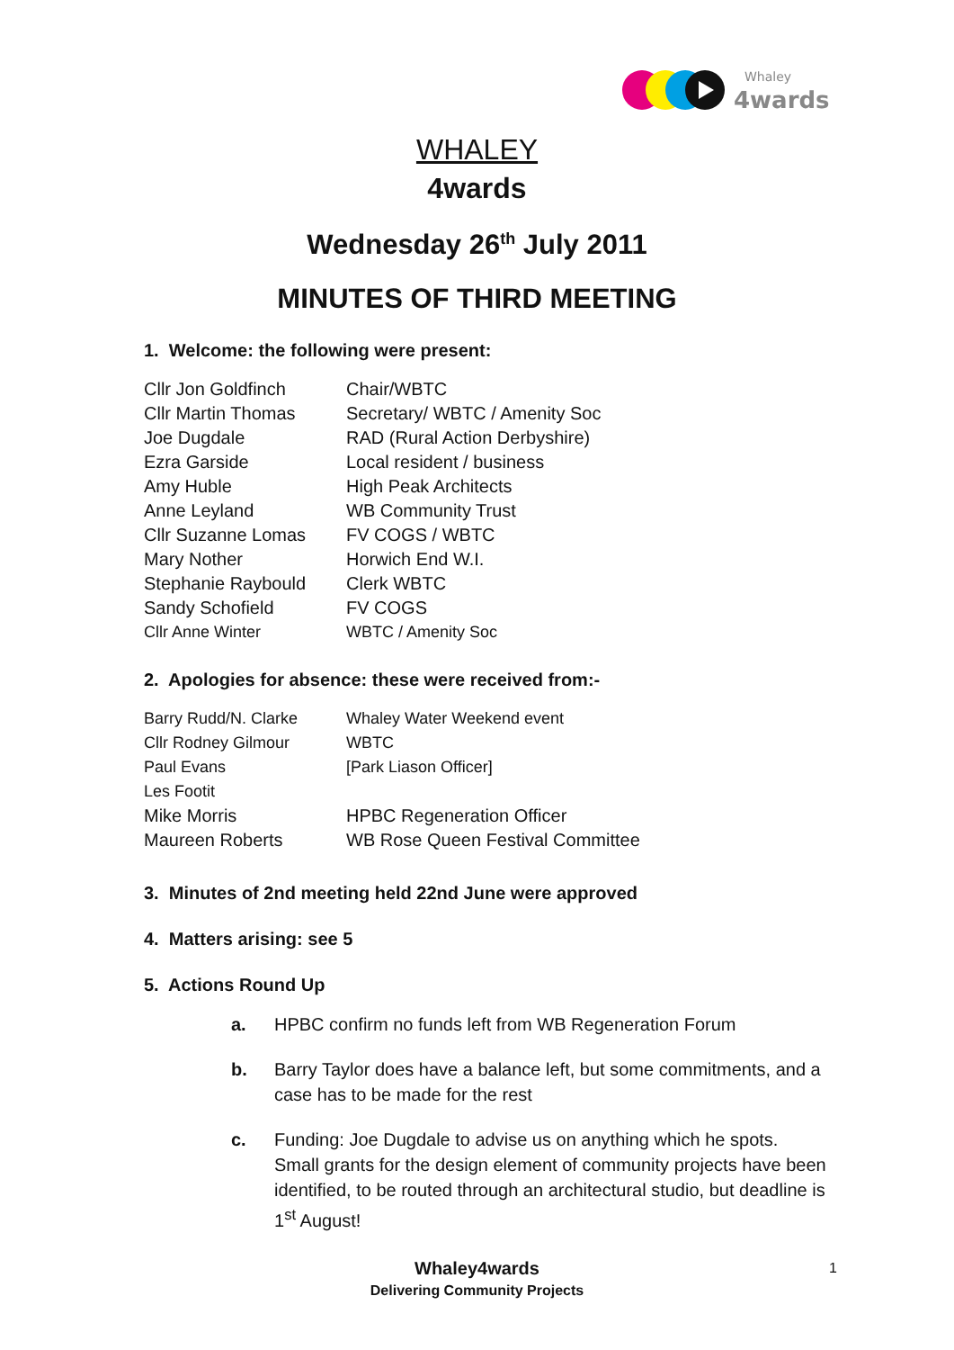Whaley
4wards
WHALEY
4wards
Wednesday 26<sup>th</sup> July 2011
MINUTES OF THIRD MEETING
1. Welcome: the following were present:
| Cllr Jon Goldfinch | Chair/WBTC |
| Cllr Martin Thomas | Secretary/ WBTC / Amenity Soc |
| Joe Dugdale | RAD (Rural Action Derbyshire) |
| Ezra Garside | Local resident / business |
| Amy Huble | High Peak Architects |
| Anne Leyland | WB Community Trust |
| Cllr Suzanne Lomas | FV COGS / WBTC |
| Mary Nother | Horwich End W.I. |
| Stephanie Raybould | Clerk WBTC |
| Sandy Schofield | FV COGS |
| Cllr Anne Winter | WBTC / Amenity Soc |
2. Apologies for absence: these were received from:-
| Barry Rudd/N. Clarke | Whaley Water Weekend event |
| Cllr Rodney Gilmour | WBTC |
| Paul Evans | [Park Liason Officer] |
| Les Footit | |
| Mike Morris | HPBC Regeneration Officer |
| Maureen Roberts | WB Rose Queen Festival Committee |
3. Minutes of 2nd meeting held 22nd June were approved
4. Matters arising: see 5
5. Actions Round Up
a. HPBC confirm no funds left from WB Regeneration Forum
b. Barry Taylor does have a balance left, but some commitments, and a case has to be made for the rest
c. Funding: Joe Dugdale to advise us on anything which he spots. Small grants for the design element of community projects have been identified, to be routed through an architectural studio, but deadline is 1<sup>st</sup> August!
Whaley4wards
Delivering Community Projects
1